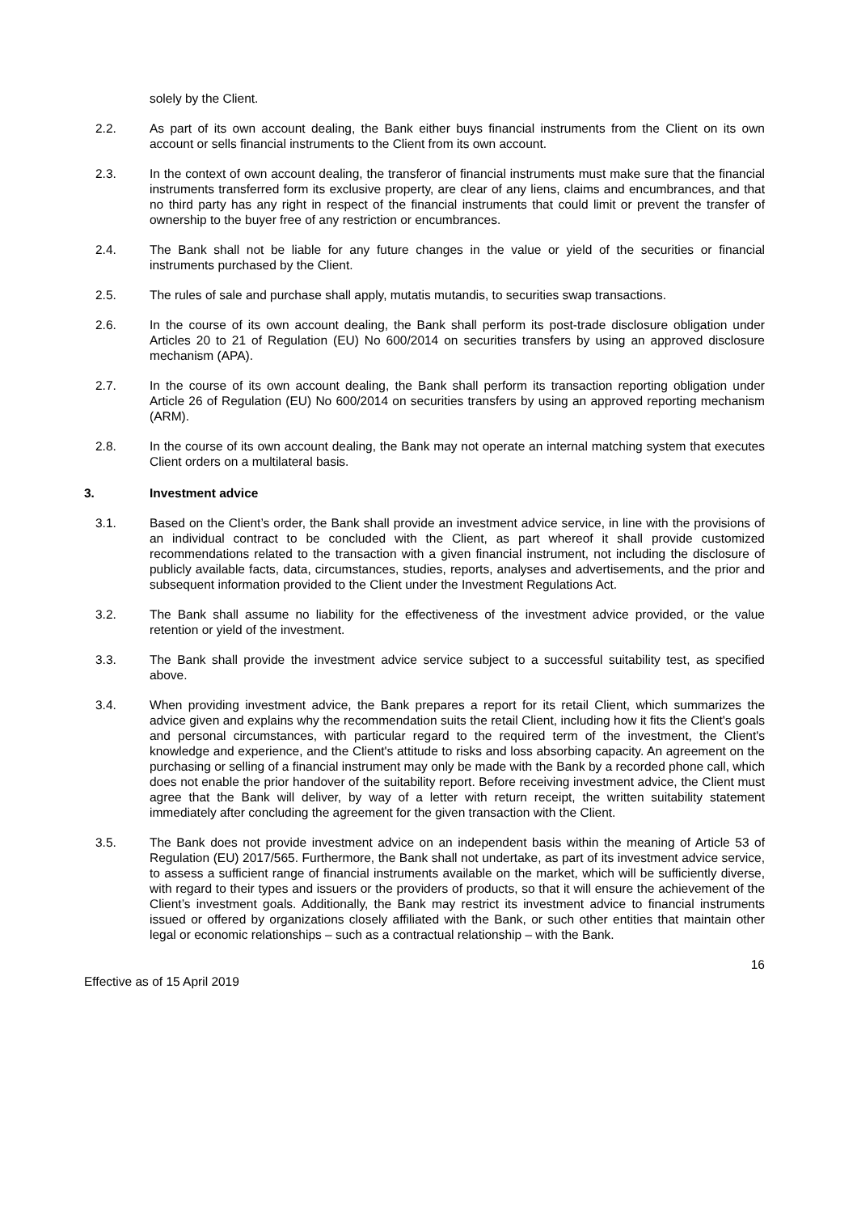solely by the Client.
2.2. As part of its own account dealing, the Bank either buys financial instruments from the Client on its own account or sells financial instruments to the Client from its own account.
2.3. In the context of own account dealing, the transferor of financial instruments must make sure that the financial instruments transferred form its exclusive property, are clear of any liens, claims and encumbrances, and that no third party has any right in respect of the financial instruments that could limit or prevent the transfer of ownership to the buyer free of any restriction or encumbrances.
2.4. The Bank shall not be liable for any future changes in the value or yield of the securities or financial instruments purchased by the Client.
2.5. The rules of sale and purchase shall apply, mutatis mutandis, to securities swap transactions.
2.6. In the course of its own account dealing, the Bank shall perform its post-trade disclosure obligation under Articles 20 to 21 of Regulation (EU) No 600/2014 on securities transfers by using an approved disclosure mechanism (APA).
2.7. In the course of its own account dealing, the Bank shall perform its transaction reporting obligation under Article 26 of Regulation (EU) No 600/2014 on securities transfers by using an approved reporting mechanism (ARM).
2.8. In the course of its own account dealing, the Bank may not operate an internal matching system that executes Client orders on a multilateral basis.
3. Investment advice
3.1. Based on the Client’s order, the Bank shall provide an investment advice service, in line with the provisions of an individual contract to be concluded with the Client, as part whereof it shall provide customized recommendations related to the transaction with a given financial instrument, not including the disclosure of publicly available facts, data, circumstances, studies, reports, analyses and advertisements, and the prior and subsequent information provided to the Client under the Investment Regulations Act.
3.2. The Bank shall assume no liability for the effectiveness of the investment advice provided, or the value retention or yield of the investment.
3.3. The Bank shall provide the investment advice service subject to a successful suitability test, as specified above.
3.4. When providing investment advice, the Bank prepares a report for its retail Client, which summarizes the advice given and explains why the recommendation suits the retail Client, including how it fits the Client's goals and personal circumstances, with particular regard to the required term of the investment, the Client's knowledge and experience, and the Client's attitude to risks and loss absorbing capacity. An agreement on the purchasing or selling of a financial instrument may only be made with the Bank by a recorded phone call, which does not enable the prior handover of the suitability report. Before receiving investment advice, the Client must agree that the Bank will deliver, by way of a letter with return receipt, the written suitability statement immediately after concluding the agreement for the given transaction with the Client.
3.5. The Bank does not provide investment advice on an independent basis within the meaning of Article 53 of Regulation (EU) 2017/565. Furthermore, the Bank shall not undertake, as part of its investment advice service, to assess a sufficient range of financial instruments available on the market, which will be sufficiently diverse, with regard to their types and issuers or the providers of products, so that it will ensure the achievement of the Client’s investment goals. Additionally, the Bank may restrict its investment advice to financial instruments issued or offered by organizations closely affiliated with the Bank, or such other entities that maintain other legal or economic relationships – such as a contractual relationship – with the Bank.
16
Effective as of 15 April 2019